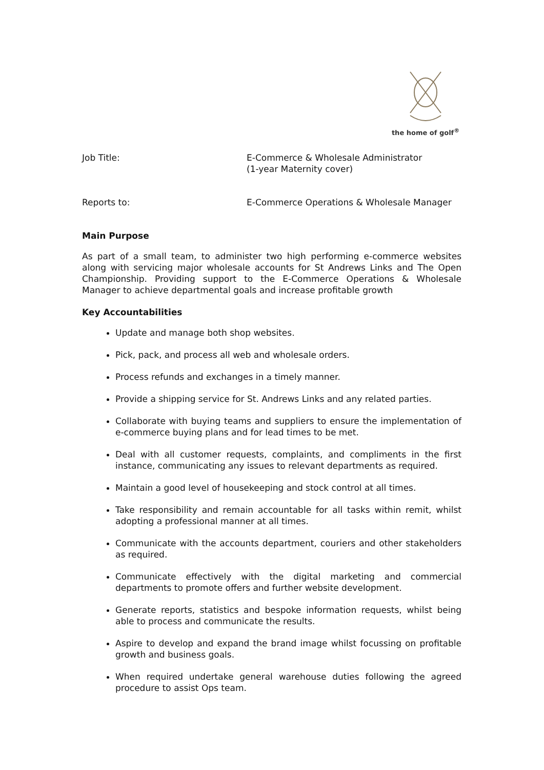the home of golf<sup>®</sup>
Job Title: E-Commerce & Wholesale Administrator
(1-year Maternity cover)
Reports to: E-Commerce Operations & Wholesale Manager
Main Purpose
As part of a small team, to administer two high performing e-commerce websites along with servicing major wholesale accounts for St Andrews Links and The Open Championship. Providing support to the E-Commerce Operations & Wholesale Manager to achieve departmental goals and increase profitable growth
Key Accountabilities
Update and manage both shop websites.
Pick, pack, and process all web and wholesale orders.
Process refunds and exchanges in a timely manner.
Provide a shipping service for St. Andrews Links and any related parties.
Collaborate with buying teams and suppliers to ensure the implementation of e-commerce buying plans and for lead times to be met.
Deal with all customer requests, complaints, and compliments in the first instance, communicating any issues to relevant departments as required.
Maintain a good level of housekeeping and stock control at all times.
Take responsibility and remain accountable for all tasks within remit, whilst adopting a professional manner at all times.
Communicate with the accounts department, couriers and other stakeholders as required.
Communicate effectively with the digital marketing and commercial departments to promote offers and further website development.
Generate reports, statistics and bespoke information requests, whilst being able to process and communicate the results.
Aspire to develop and expand the brand image whilst focussing on profitable growth and business goals.
When required undertake general warehouse duties following the agreed procedure to assist Ops team.